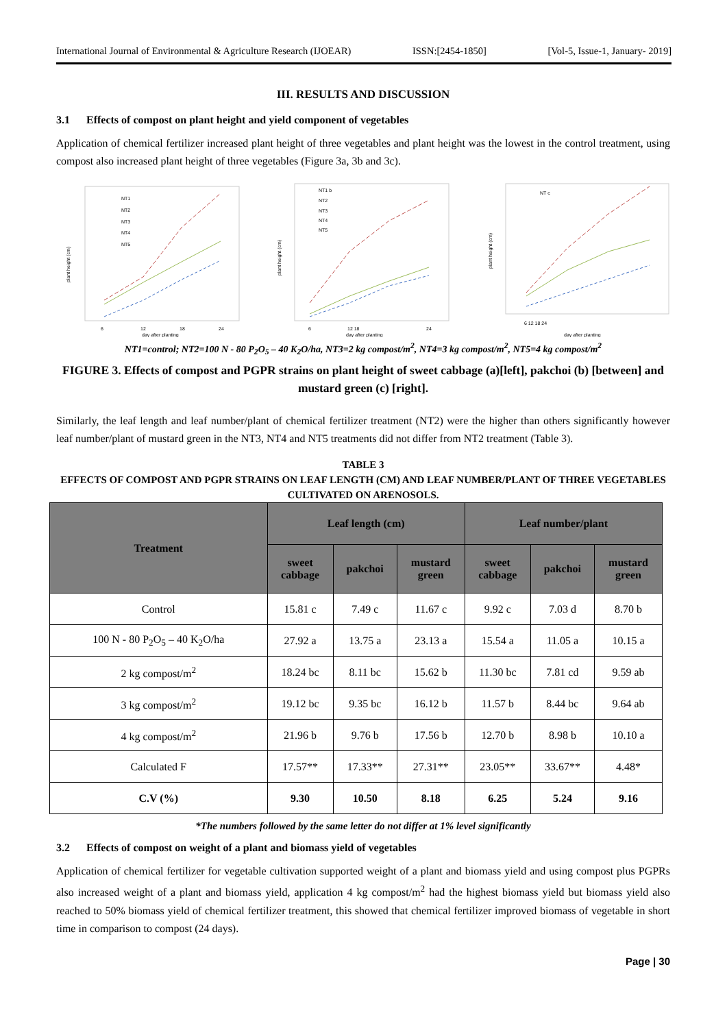International Journal of Environmental & Agriculture Research (IJOEAR) ISSN:[2454-1850] [Vol-5, Issue-1, January- 2019]
III. RESULTS AND DISCUSSION
3.1 Effects of compost on plant height and yield component of vegetables
Application of chemical fertilizer increased plant height of three vegetables and plant height was the lowest in the control treatment, using compost also increased plant height of three vegetables (Figure 3a, 3b and 3c).
plant height (cm)
6
12
18
24
day after planting
NT1
NT2
NT3
NT4
NT5
plant height (cm)
6
12 18
24
day after planting
NT1 b
NT2
NT3
NT4
NT5
plant height (cm)
6 12 18 24
day after planting
NT c
NT1=control; NT2=100 N - 80 P<sub>2</sub>O<sub>5</sub> – 40 K<sub>2</sub>O/ha, NT3=2 kg compost/m<sup>2</sup>, NT4=3 kg compost/m<sup>2</sup>, NT5=4 kg compost/m<sup>2</sup>
FIGURE 3. Effects of compost and PGPR strains on plant height of sweet cabbage (a)[left], pakchoi (b) [between] and mustard green (c) [right].
Similarly, the leaf length and leaf number/plant of chemical fertilizer treatment (NT2) were the higher than others significantly however leaf number/plant of mustard green in the NT3, NT4 and NT5 treatments did not differ from NT2 treatment (Table 3).
TABLE 3
EFFECTS OF COMPOST AND PGPR STRAINS ON LEAF LENGTH (CM) AND LEAF NUMBER/PLANT OF THREE VEGETABLES CULTIVATED ON ARENOSOLS.
| Treatment | Leaf length (cm) | | | Leaf number/plant | | |
| --- | --- | --- | --- | --- | --- | --- |
| | sweet cabbage | pakchoi | mustard green | sweet cabbage | pakchoi | mustard green |
| Control | 15.81 c | 7.49 c | 11.67 c | 9.92 c | 7.03 d | 8.70 b |
| 100 N - 80 P<sub>2</sub>O<sub>5</sub> – 40 K<sub>2</sub>O/ha | 27.92 a | 13.75 a | 23.13 a | 15.54 a | 11.05 a | 10.15 a |
| 2 kg compost/m<sup>2</sup> | 18.24 bc | 8.11 bc | 15.62 b | 11.30 bc | 7.81 cd | 9.59 ab |
| 3 kg compost/m<sup>2</sup> | 19.12 bc | 9.35 bc | 16.12 b | 11.57 b | 8.44 bc | 9.64 ab |
| 4 kg compost/m<sup>2</sup> | 21.96 b | 9.76 b | 17.56 b | 12.70 b | 8.98 b | 10.10 a |
| Calculated F | 17.57** | 17.33** | 27.31** | 23.05** | 33.67** | 4.48* |
| C.V (%) | 9.30 | 10.50 | 8.18 | 6.25 | 5.24 | 9.16 |
*The numbers followed by the same letter do not differ at 1% level significantly
3.2 Effects of compost on weight of a plant and biomass yield of vegetables
Application of chemical fertilizer for vegetable cultivation supported weight of a plant and biomass yield and using compost plus PGPRs also increased weight of a plant and biomass yield, application 4 kg compost/m<sup>2</sup> had the highest biomass yield but biomass yield also reached to 50% biomass yield of chemical fertilizer treatment, this showed that chemical fertilizer improved biomass of vegetable in short time in comparison to compost (24 days).
Page | 30